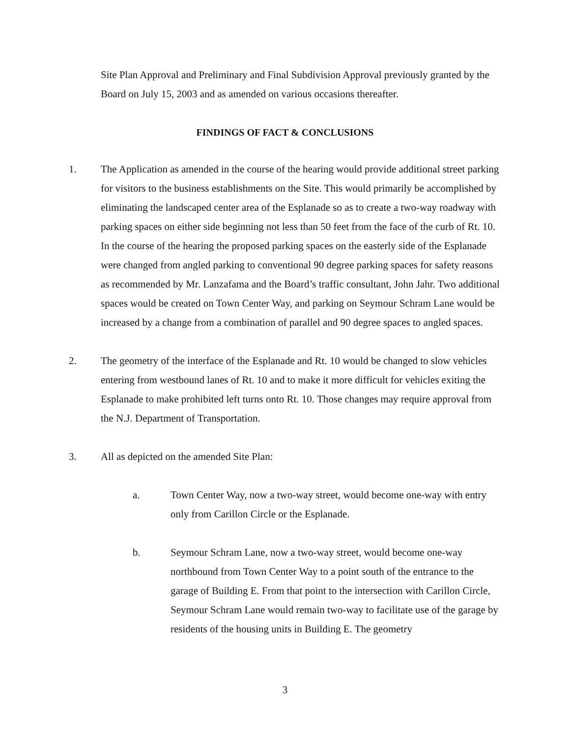Site Plan Approval and Preliminary and Final Subdivision Approval previously granted by the Board on July 15, 2003 and as amended on various occasions thereafter.
FINDINGS OF FACT & CONCLUSIONS
1. The Application as amended in the course of the hearing would provide additional street parking for visitors to the business establishments on the Site. This would primarily be accomplished by eliminating the landscaped center area of the Esplanade so as to create a two-way roadway with parking spaces on either side beginning not less than 50 feet from the face of the curb of Rt. 10. In the course of the hearing the proposed parking spaces on the easterly side of the Esplanade were changed from angled parking to conventional 90 degree parking spaces for safety reasons as recommended by Mr. Lanzafama and the Board’s traffic consultant, John Jahr. Two additional spaces would be created on Town Center Way, and parking on Seymour Schram Lane would be increased by a change from a combination of parallel and 90 degree spaces to angled spaces.
2. The geometry of the interface of the Esplanade and Rt. 10 would be changed to slow vehicles entering from westbound lanes of Rt. 10 and to make it more difficult for vehicles exiting the Esplanade to make prohibited left turns onto Rt. 10. Those changes may require approval from the N.J. Department of Transportation.
3. All as depicted on the amended Site Plan:
a. Town Center Way, now a two-way street, would become one-way with entry only from Carillon Circle or the Esplanade.
b. Seymour Schram Lane, now a two-way street, would become one-way northbound from Town Center Way to a point south of the entrance to the garage of Building E. From that point to the intersection with Carillon Circle, Seymour Schram Lane would remain two-way to facilitate use of the garage by residents of the housing units in Building E. The geometry
3